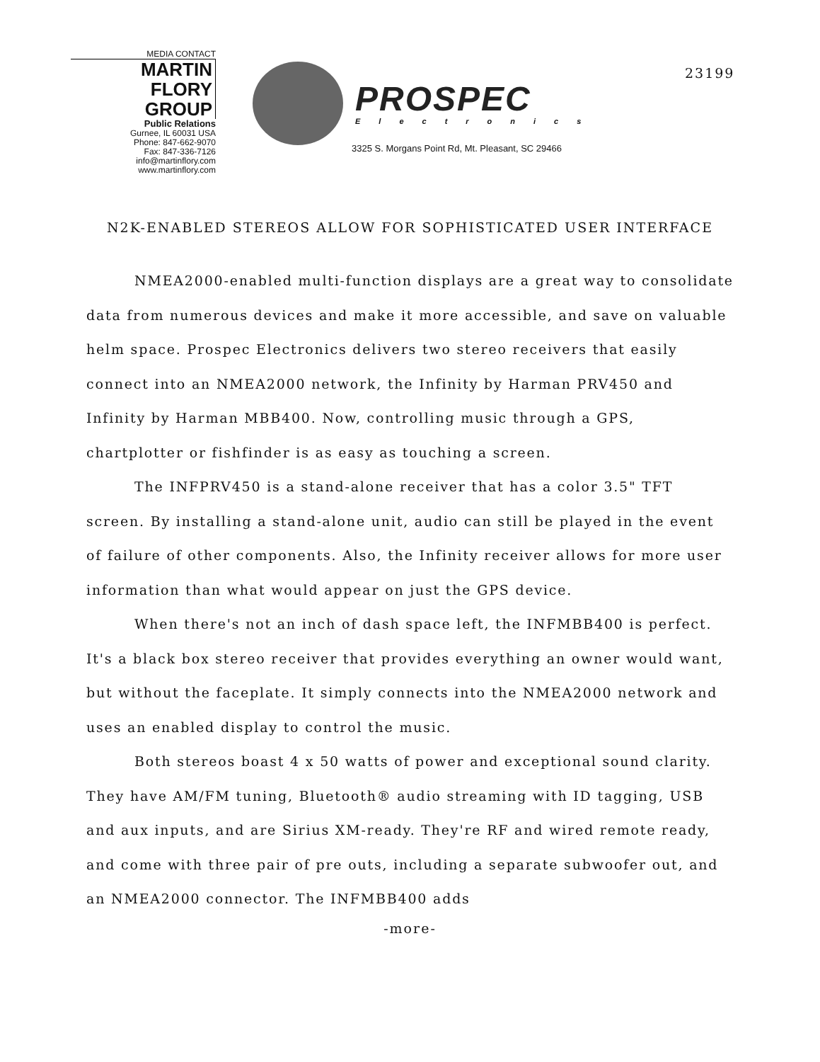MEDIA CONTACT
MARTIN
FLORY
GROUP
Public Relations
Gurnee, IL 60031 USA
Phone: 847-662-9070
Fax: 847-336-7126
info@martinflory.com
www.martinflory.com
PROSPEC
Electronics
3325 S. Morgans Point Rd, Mt. Pleasant, SC 29466
23199
N2K-ENABLED STEREOS ALLOW FOR SOPHISTICATED USER INTERFACE
NMEA2000-enabled multi-function displays are a great way to consolidate data from numerous devices and make it more accessible, and save on valuable helm space. Prospec Electronics delivers two stereo receivers that easily connect into an NMEA2000 network, the Infinity by Harman PRV450 and Infinity by Harman MBB400. Now, controlling music through a GPS, chartplotter or fishfinder is as easy as touching a screen.
The INFPRV450 is a stand-alone receiver that has a color 3.5" TFT screen. By installing a stand-alone unit, audio can still be played in the event of failure of other components. Also, the Infinity receiver allows for more user information than what would appear on just the GPS device.
When there's not an inch of dash space left, the INFMBB400 is perfect. It's a black box stereo receiver that provides everything an owner would want, but without the faceplate. It simply connects into the NMEA2000 network and uses an enabled display to control the music.
Both stereos boast 4 x 50 watts of power and exceptional sound clarity. They have AM/FM tuning, Bluetooth® audio streaming with ID tagging, USB and aux inputs, and are Sirius XM-ready. They're RF and wired remote ready, and come with three pair of pre outs, including a separate subwoofer out, and an NMEA2000 connector. The INFMBB400 adds
-more-